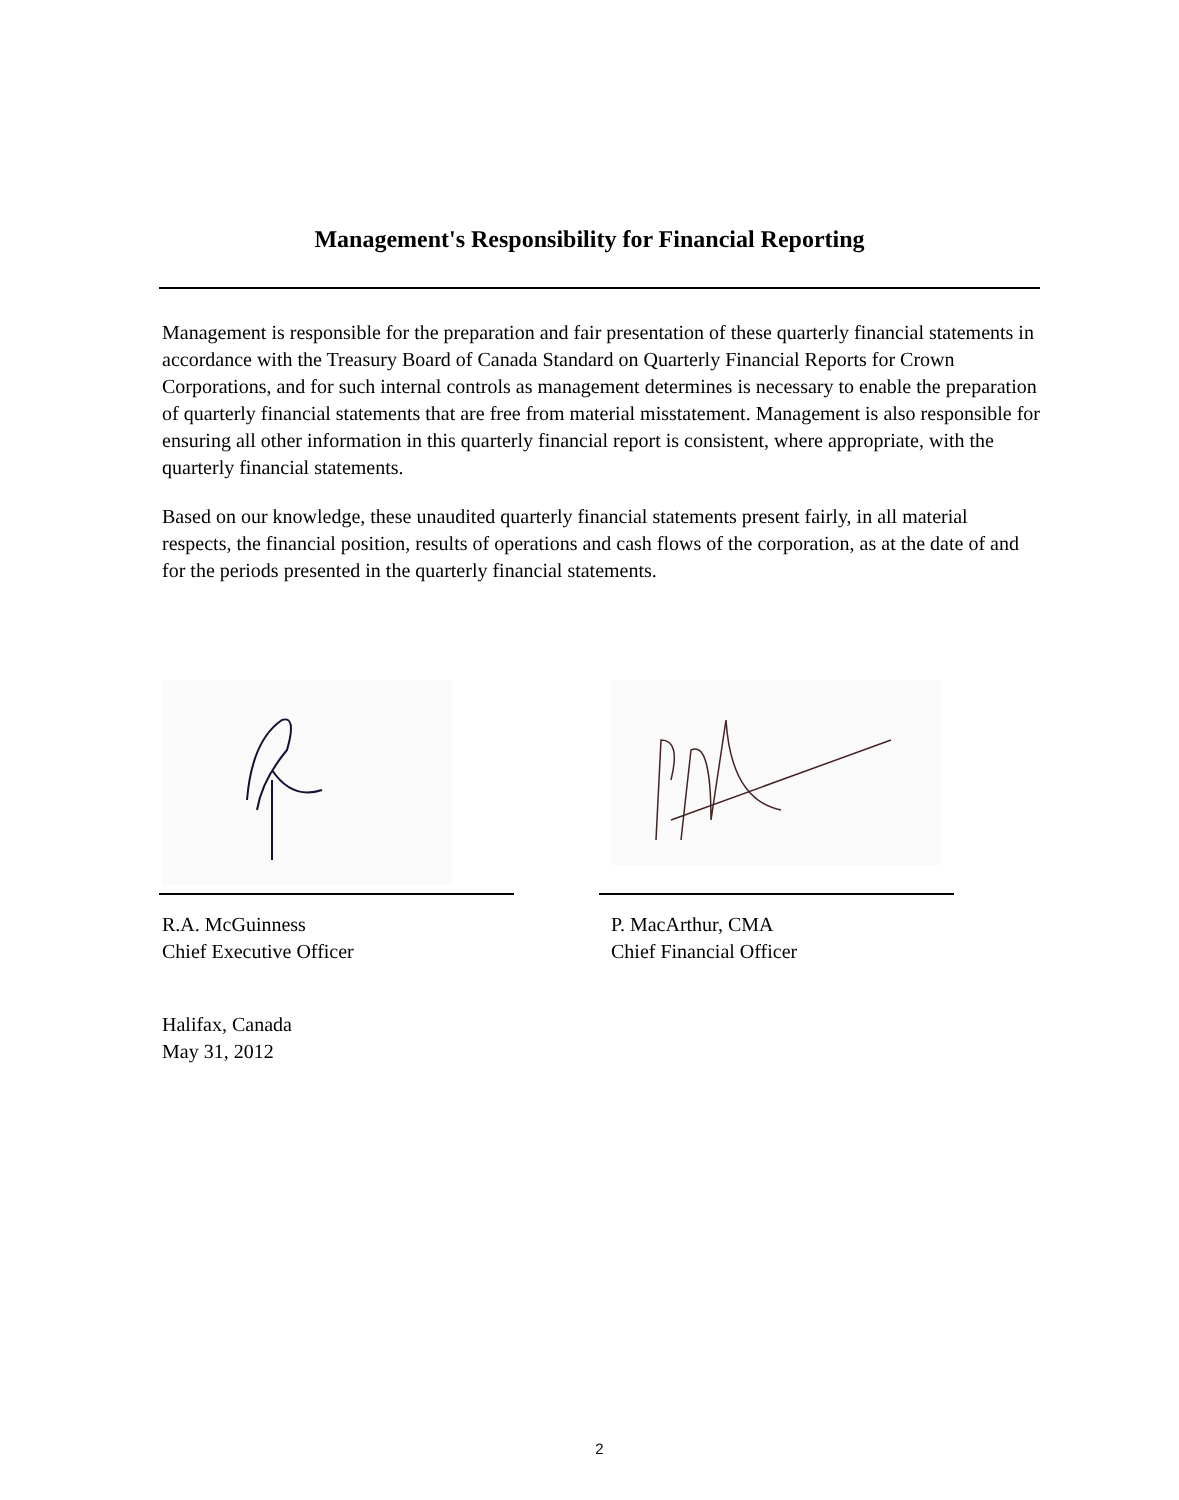Management's Responsibility for Financial Reporting
Management is responsible for the preparation and fair presentation of these quarterly financial statements in accordance with the Treasury Board of Canada Standard on Quarterly Financial Reports for Crown Corporations, and for such internal controls as management determines is necessary to enable the preparation of quarterly financial statements that are free from material misstatement. Management is also responsible for ensuring all other information in this quarterly financial report is consistent, where appropriate, with the quarterly financial statements.
Based on our knowledge, these unaudited quarterly financial statements present fairly, in all material respects, the financial position, results of operations and cash flows of the corporation, as at the date of and for the periods presented in the quarterly financial statements.
R.A. McGuinness
Chief Executive Officer
P. MacArthur, CMA
Chief Financial Officer
Halifax, Canada
May 31, 2012
2